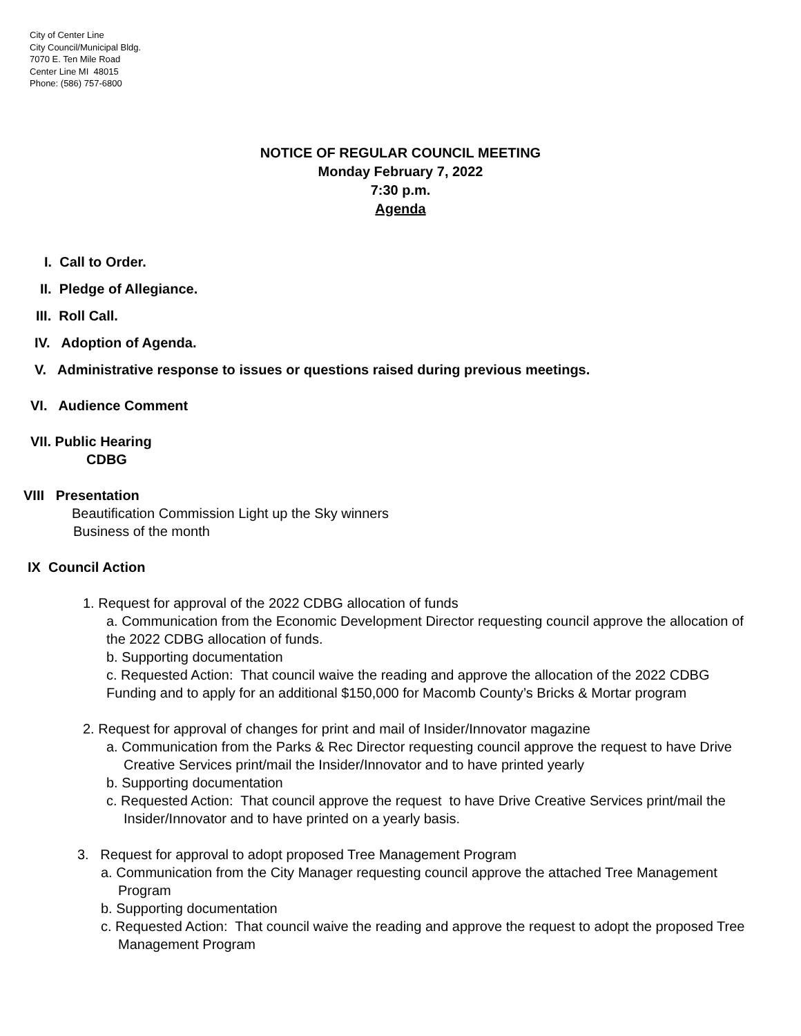City of Center Line
City Council/Municipal Bldg.
7070 E. Ten Mile Road
Center Line MI 48015
Phone: (586) 757-6800
NOTICE OF REGULAR COUNCIL MEETING
Monday February 7, 2022
7:30 p.m.
Agenda
I. Call to Order.
II. Pledge of Allegiance.
III. Roll Call.
IV. Adoption of Agenda.
V. Administrative response to issues or questions raised during previous meetings.
VI. Audience Comment
VII. Public Hearing
CDBG
VIII Presentation
Beautification Commission Light up the Sky winners
Business of the month
IX Council Action
1. Request for approval of the 2022 CDBG allocation of funds
a. Communication from the Economic Development Director requesting council approve the allocation of the 2022 CDBG allocation of funds.
b. Supporting documentation
c. Requested Action: That council waive the reading and approve the allocation of the 2022 CDBG Funding and to apply for an additional $150,000 for Macomb County’s Bricks & Mortar program
2. Request for approval of changes for print and mail of Insider/Innovator magazine
a. Communication from the Parks & Rec Director requesting council approve the request to have Drive Creative Services print/mail the Insider/Innovator and to have printed yearly
b. Supporting documentation
c. Requested Action: That council approve the request to have Drive Creative Services print/mail the Insider/Innovator and to have printed on a yearly basis.
3. Request for approval to adopt proposed Tree Management Program
a. Communication from the City Manager requesting council approve the attached Tree Management Program
b. Supporting documentation
c. Requested Action: That council waive the reading and approve the request to adopt the proposed Tree Management Program